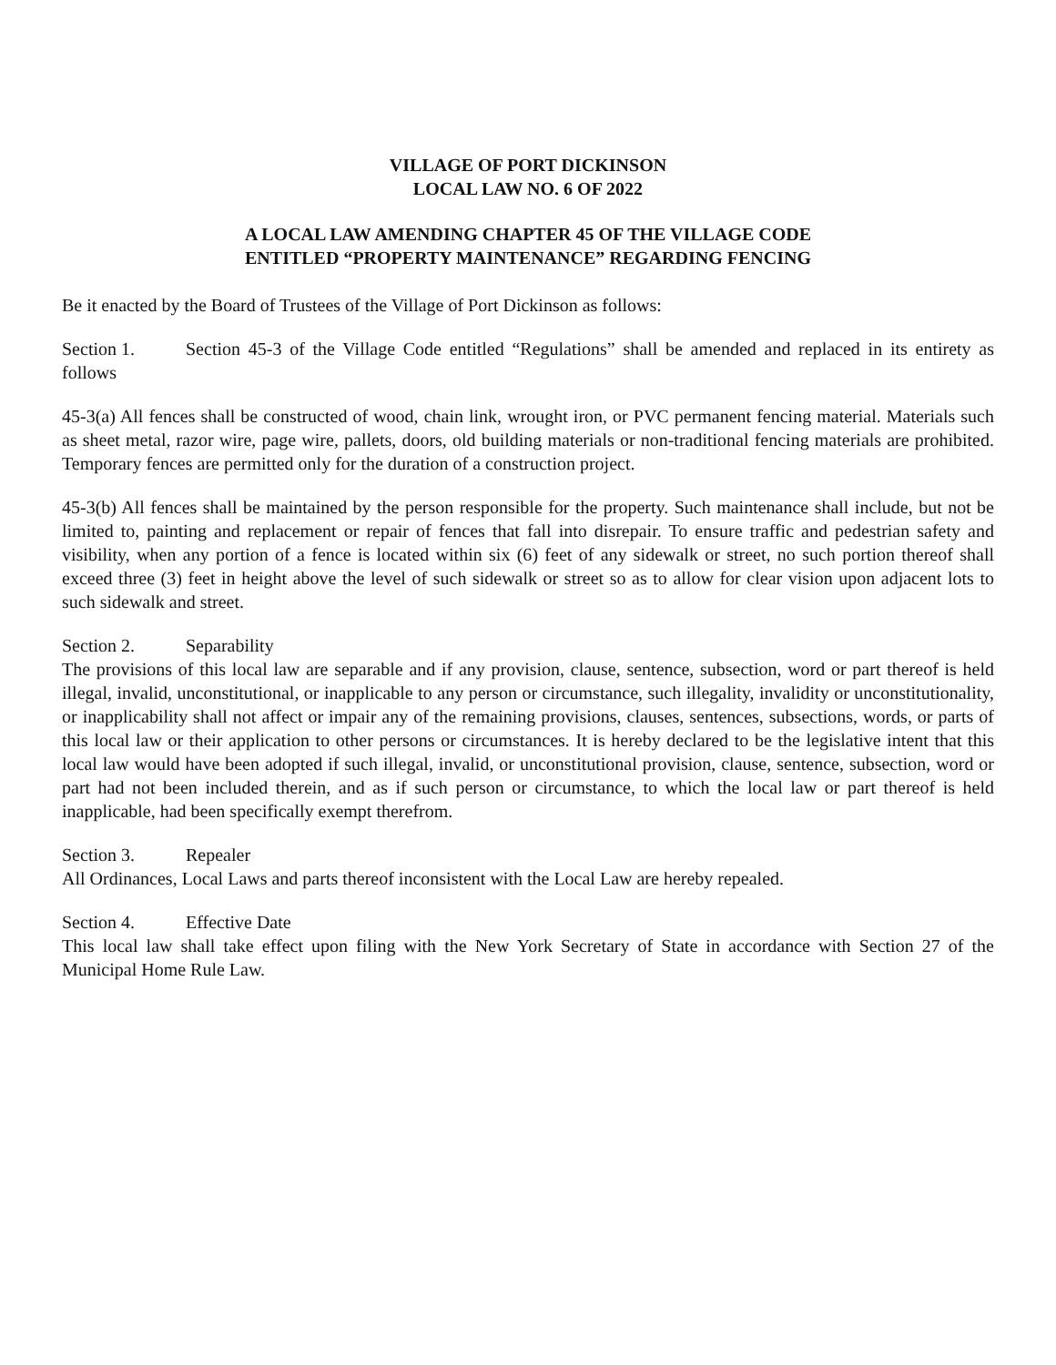VILLAGE OF PORT DICKINSON
LOCAL LAW NO. 6 OF 2022
A LOCAL LAW AMENDING CHAPTER 45 OF THE VILLAGE CODE
ENTITLED “PROPERTY MAINTENANCE” REGARDING FENCING
Be it enacted by the Board of Trustees of the Village of Port Dickinson as follows:
Section 1. Section 45-3 of the Village Code entitled “Regulations” shall be amended and replaced in its entirety as follows
45-3(a) All fences shall be constructed of wood, chain link, wrought iron, or PVC permanent fencing material. Materials such as sheet metal, razor wire, page wire, pallets, doors, old building materials or non-traditional fencing materials are prohibited. Temporary fences are permitted only for the duration of a construction project.
45-3(b) All fences shall be maintained by the person responsible for the property. Such maintenance shall include, but not be limited to, painting and replacement or repair of fences that fall into disrepair. To ensure traffic and pedestrian safety and visibility, when any portion of a fence is located within six (6) feet of any sidewalk or street, no such portion thereof shall exceed three (3) feet in height above the level of such sidewalk or street so as to allow for clear vision upon adjacent lots to such sidewalk and street.
Section 2. Separability
The provisions of this local law are separable and if any provision, clause, sentence, subsection, word or part thereof is held illegal, invalid, unconstitutional, or inapplicable to any person or circumstance, such illegality, invalidity or unconstitutionality, or inapplicability shall not affect or impair any of the remaining provisions, clauses, sentences, subsections, words, or parts of this local law or their application to other persons or circumstances. It is hereby declared to be the legislative intent that this local law would have been adopted if such illegal, invalid, or unconstitutional provision, clause, sentence, subsection, word or part had not been included therein, and as if such person or circumstance, to which the local law or part thereof is held inapplicable, had been specifically exempt therefrom.
Section 3. Repealer
All Ordinances, Local Laws and parts thereof inconsistent with the Local Law are hereby repealed.
Section 4. Effective Date
This local law shall take effect upon filing with the New York Secretary of State in accordance with Section 27 of the Municipal Home Rule Law.